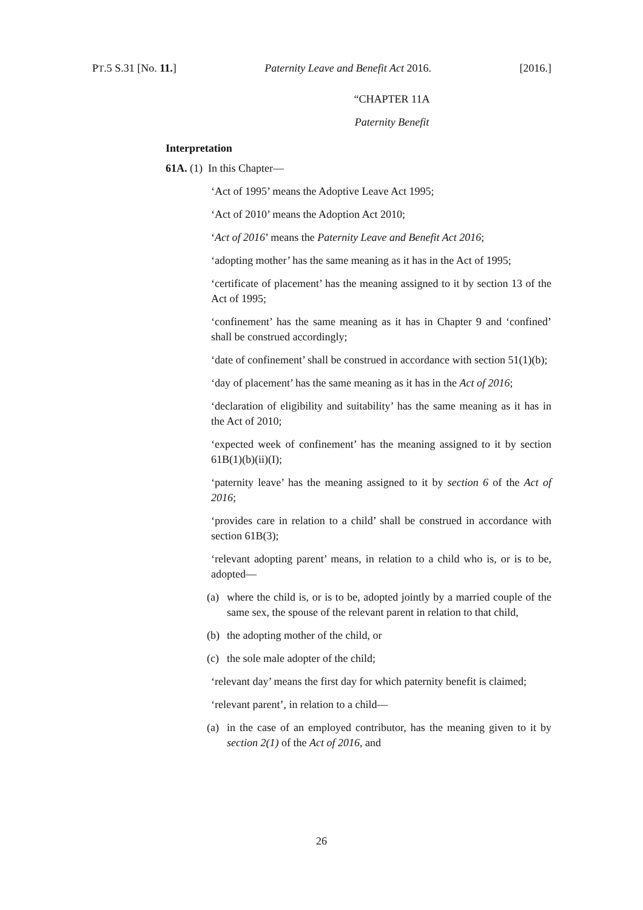PT.5 S.31 [No. 11.] Paternity Leave and Benefit Act 2016. [2016.]
“CHAPTER 11A
Paternity Benefit
Interpretation
61A. (1) In this Chapter—
‘Act of 1995’ means the Adoptive Leave Act 1995;
‘Act of 2010’ means the Adoption Act 2010;
‘Act of 2016’ means the Paternity Leave and Benefit Act 2016;
‘adopting mother’ has the same meaning as it has in the Act of 1995;
‘certificate of placement’ has the meaning assigned to it by section 13 of the Act of 1995;
‘confinement’ has the same meaning as it has in Chapter 9 and ‘confined’ shall be construed accordingly;
‘date of confinement’ shall be construed in accordance with section 51(1)(b);
‘day of placement’ has the same meaning as it has in the Act of 2016;
‘declaration of eligibility and suitability’ has the same meaning as it has in the Act of 2010;
‘expected week of confinement’ has the meaning assigned to it by section 61B(1)(b)(ii)(I);
‘paternity leave’ has the meaning assigned to it by section 6 of the Act of 2016;
‘provides care in relation to a child’ shall be construed in accordance with section 61B(3);
‘relevant adopting parent’ means, in relation to a child who is, or is to be, adopted—
(a) where the child is, or is to be, adopted jointly by a married couple of the same sex, the spouse of the relevant parent in relation to that child,
(b) the adopting mother of the child, or
(c) the sole male adopter of the child;
‘relevant day’ means the first day for which paternity benefit is claimed;
‘relevant parent’, in relation to a child—
(a) in the case of an employed contributor, has the meaning given to it by section 2(1) of the Act of 2016, and
26